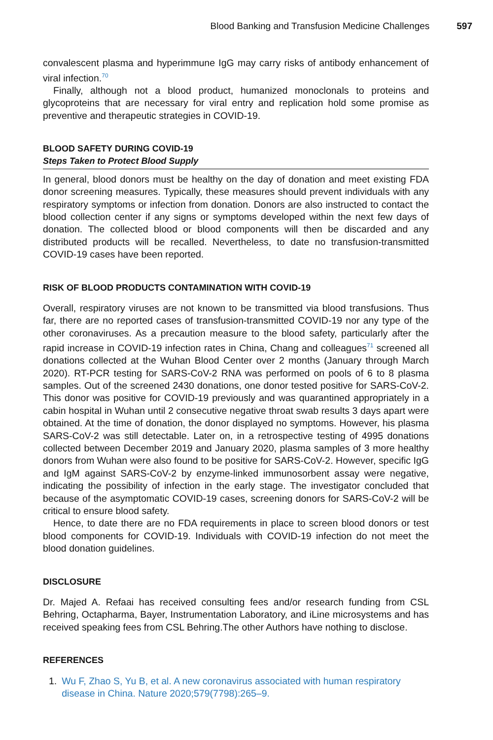Blood Banking and Transfusion Medicine Challenges 597
convalescent plasma and hyperimmune IgG may carry risks of antibody enhancement of viral infection.<sup>70</sup>
Finally, although not a blood product, humanized monoclonals to proteins and glycoproteins that are necessary for viral entry and replication hold some promise as preventive and therapeutic strategies in COVID-19.
BLOOD SAFETY DURING COVID-19
Steps Taken to Protect Blood Supply
In general, blood donors must be healthy on the day of donation and meet existing FDA donor screening measures. Typically, these measures should prevent individuals with any respiratory symptoms or infection from donation. Donors are also instructed to contact the blood collection center if any signs or symptoms developed within the next few days of donation. The collected blood or blood components will then be discarded and any distributed products will be recalled. Nevertheless, to date no transfusion-transmitted COVID-19 cases have been reported.
RISK OF BLOOD PRODUCTS CONTAMINATION WITH COVID-19
Overall, respiratory viruses are not known to be transmitted via blood transfusions. Thus far, there are no reported cases of transfusion-transmitted COVID-19 nor any type of the other coronaviruses. As a precaution measure to the blood safety, particularly after the rapid increase in COVID-19 infection rates in China, Chang and colleagues<sup>71</sup> screened all donations collected at the Wuhan Blood Center over 2 months (January through March 2020). RT-PCR testing for SARS-CoV-2 RNA was performed on pools of 6 to 8 plasma samples. Out of the screened 2430 donations, one donor tested positive for SARS-CoV-2. This donor was positive for COVID-19 previously and was quarantined appropriately in a cabin hospital in Wuhan until 2 consecutive negative throat swab results 3 days apart were obtained. At the time of donation, the donor displayed no symptoms. However, his plasma SARS-CoV-2 was still detectable. Later on, in a retrospective testing of 4995 donations collected between December 2019 and January 2020, plasma samples of 3 more healthy donors from Wuhan were also found to be positive for SARS-CoV-2. However, specific IgG and IgM against SARS-CoV-2 by enzyme-linked immunosorbent assay were negative, indicating the possibility of infection in the early stage. The investigator concluded that because of the asymptomatic COVID-19 cases, screening donors for SARS-CoV-2 will be critical to ensure blood safety.
Hence, to date there are no FDA requirements in place to screen blood donors or test blood components for COVID-19. Individuals with COVID-19 infection do not meet the blood donation guidelines.
DISCLOSURE
Dr. Majed A. Refaai has received consulting fees and/or research funding from CSL Behring, Octapharma, Bayer, Instrumentation Laboratory, and iLine microsystems and has received speaking fees from CSL Behring.The other Authors have nothing to disclose.
REFERENCES
1. Wu F, Zhao S, Yu B, et al. A new coronavirus associated with human respiratory disease in China. Nature 2020;579(7798):265–9.